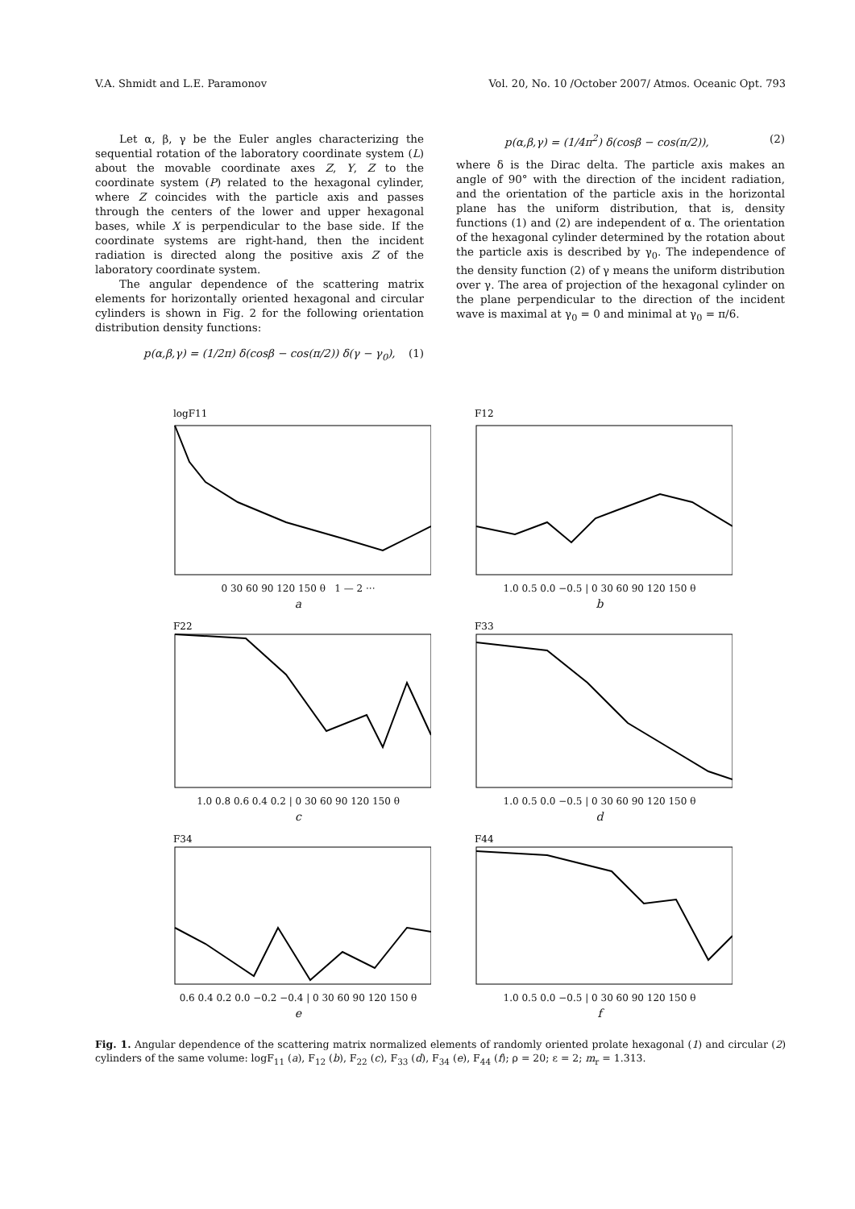V.A. Shmidt and L.E. Paramonov Vol. 20, No. 10 /October 2007/ Atmos. Oceanic Opt. 793
Let α, β, γ be the Euler angles characterizing the sequential rotation of the laboratory coordinate system (L) about the movable coordinate axes Z, Y, Z to the coordinate system (P) related to the hexagonal cylinder, where Z coincides with the particle axis and passes through the centers of the lower and upper hexagonal bases, while X is perpendicular to the base side. If the coordinate systems are right-hand, then the incident radiation is directed along the positive axis Z of the laboratory coordinate system.
The angular dependence of the scattering matrix elements for horizontally oriented hexagonal and circular cylinders is shown in Fig. 2 for the following orientation distribution density functions:
p(α,β,γ) = (1/2π) δ(cosβ − cos(π/2)) δ(γ − γ<sub>0</sub>), (1)
p(α,β,γ) = (1/4π<sup>2</sup>) δ(cosβ − cos(π/2)), (2)
where δ is the Dirac delta. The particle axis makes an angle of 90° with the direction of the incident radiation, and the orientation of the particle axis in the horizontal plane has the uniform distribution, that is, density functions (1) and (2) are independent of α. The orientation of the hexagonal cylinder determined by the rotation about the particle axis is described by γ<sub>0</sub>. The independence of the density function (2) of γ means the uniform distribution over γ. The area of projection of the hexagonal cylinder on the plane perpendicular to the direction of the incident wave is maximal at γ<sub>0</sub> = 0 and minimal at γ<sub>0</sub> = π/6.
logF11
0 30 60 90 120 150 θ 1 — 2 ···
a
F12
1.0 0.5 0.0 −0.5 | 0 30 60 90 120 150 θ
b
F22
1.0 0.8 0.6 0.4 0.2 | 0 30 60 90 120 150 θ
c
F33
1.0 0.5 0.0 −0.5 | 0 30 60 90 120 150 θ
d
F34
0.6 0.4 0.2 0.0 −0.2 −0.4 | 0 30 60 90 120 150 θ
e
F44
1.0 0.5 0.0 −0.5 | 0 30 60 90 120 150 θ
f
Fig. 1. Angular dependence of the scattering matrix normalized elements of randomly oriented prolate hexagonal (1) and circular (2) cylinders of the same volume: logF<sub>11</sub> (a), F<sub>12</sub> (b), F<sub>22</sub> (c), F<sub>33</sub> (d), F<sub>34</sub> (e), F<sub>44</sub> (f); ρ = 20; ε = 2; m<sub>r</sub> = 1.313.